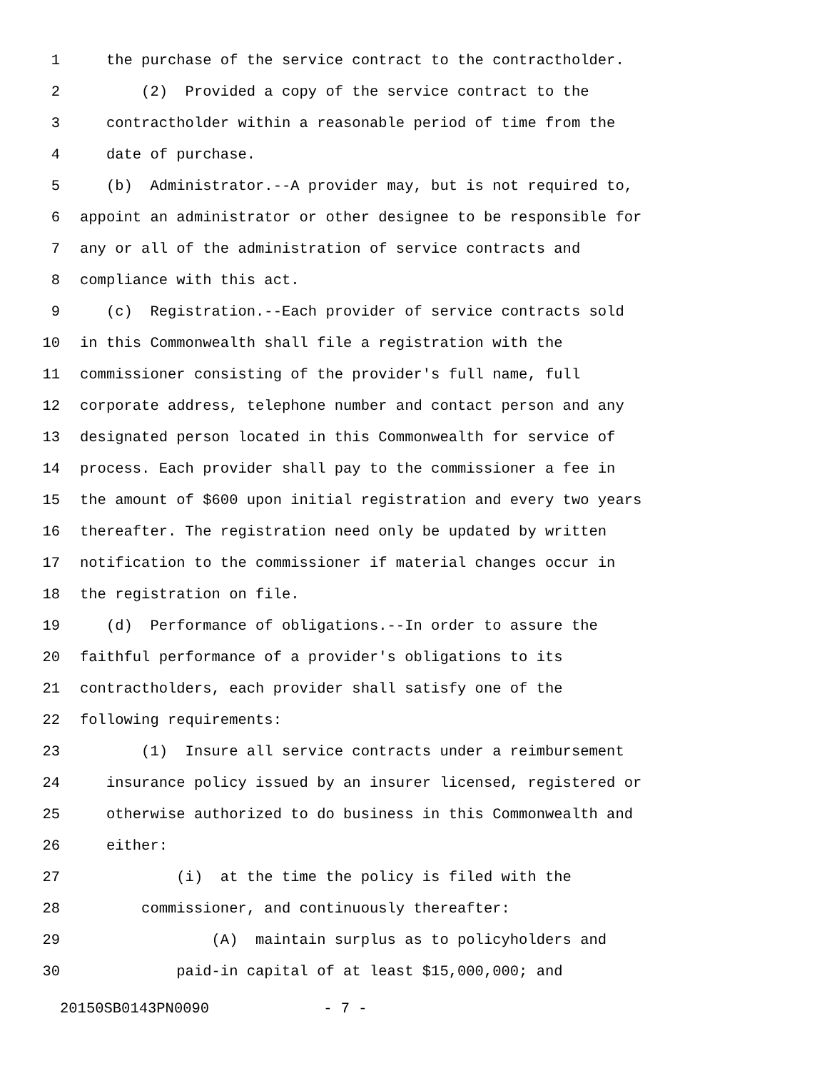1 the purchase of the service contract to the contractholder.
2 (2) Provided a copy of the service contract to the
3 contractholder within a reasonable period of time from the
4 date of purchase.
5 (b) Administrator.--A provider may, but is not required to,
6 appoint an administrator or other designee to be responsible for
7 any or all of the administration of service contracts and
8 compliance with this act.
9 (c) Registration.--Each provider of service contracts sold
10 in this Commonwealth shall file a registration with the
11 commissioner consisting of the provider's full name, full
12 corporate address, telephone number and contact person and any
13 designated person located in this Commonwealth for service of
14 process. Each provider shall pay to the commissioner a fee in
15 the amount of $600 upon initial registration and every two years
16 thereafter. The registration need only be updated by written
17 notification to the commissioner if material changes occur in
18 the registration on file.
19 (d) Performance of obligations.--In order to assure the
20 faithful performance of a provider's obligations to its
21 contractholders, each provider shall satisfy one of the
22 following requirements:
23 (1) Insure all service contracts under a reimbursement
24 insurance policy issued by an insurer licensed, registered or
25 otherwise authorized to do business in this Commonwealth and
26 either:
27 (i) at the time the policy is filed with the
28 commissioner, and continuously thereafter:
29 (A) maintain surplus as to policyholders and
30 paid-in capital of at least $15,000,000; and
20150SB0143PN0090 - 7 -